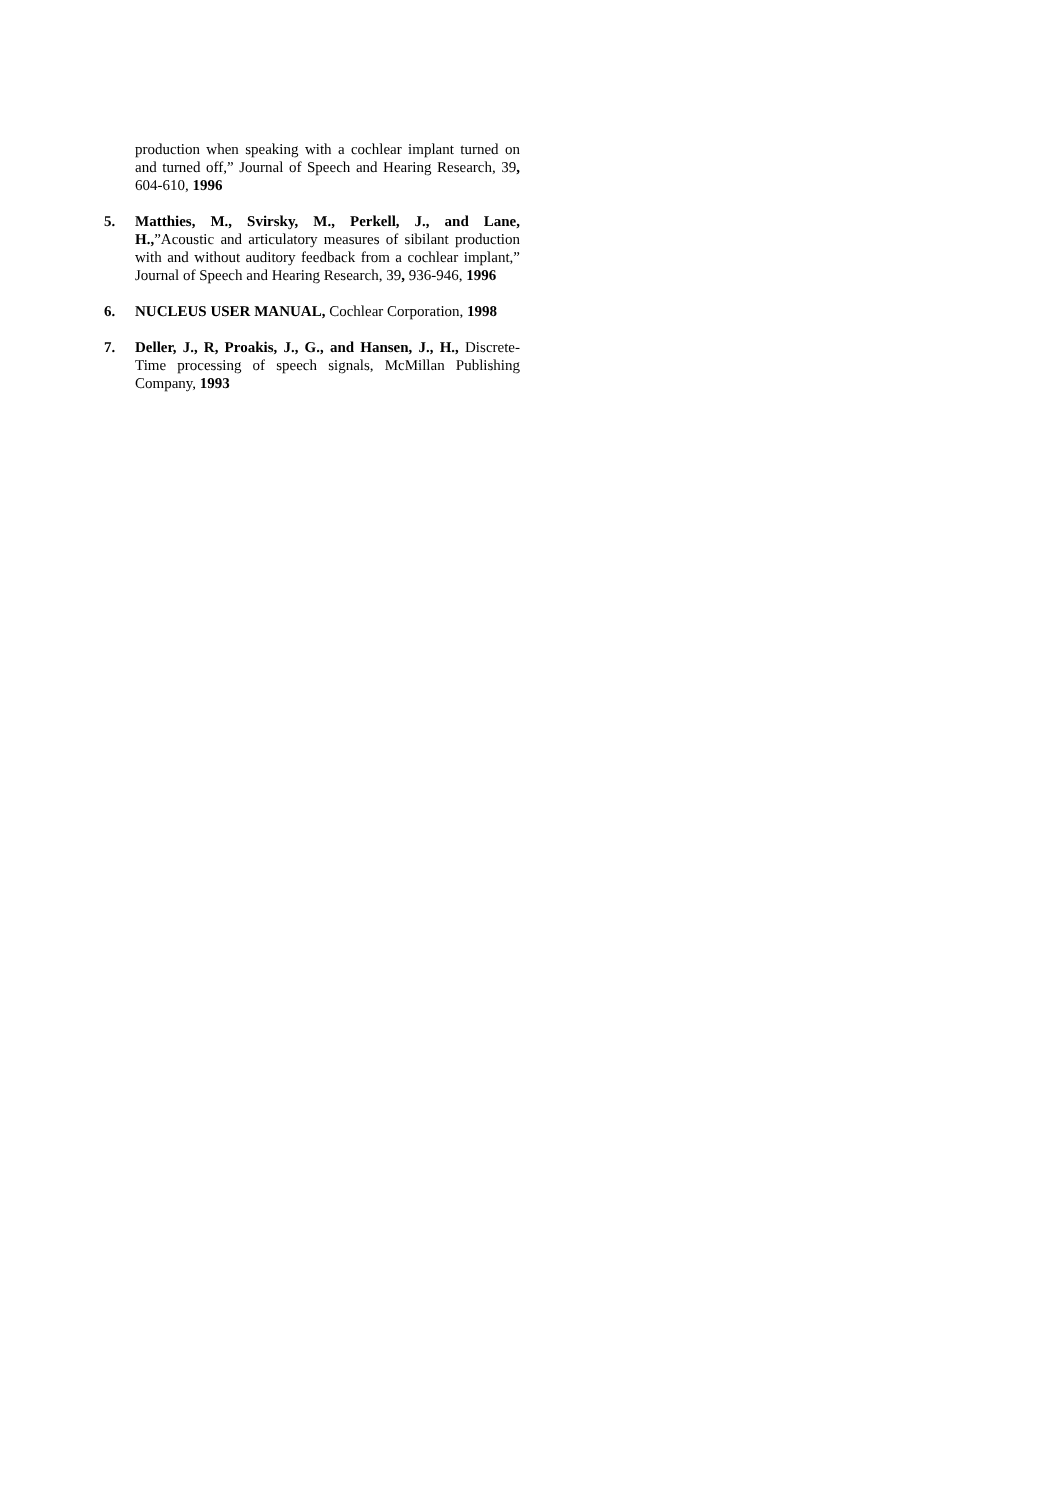production when speaking with a cochlear implant turned on and turned off,” Journal of Speech and Hearing Research, 39, 604-610, 1996
5. Matthies, M., Svirsky, M., Perkell, J., and Lane, H.,”Acoustic and articulatory measures of sibilant production with and without auditory feedback from a cochlear implant,” Journal of Speech and Hearing Research, 39, 936-946, 1996
6. NUCLEUS USER MANUAL, Cochlear Corporation, 1998
7. Deller, J., R, Proakis, J., G., and Hansen, J., H., Discrete-Time processing of speech signals, McMillan Publishing Company, 1993